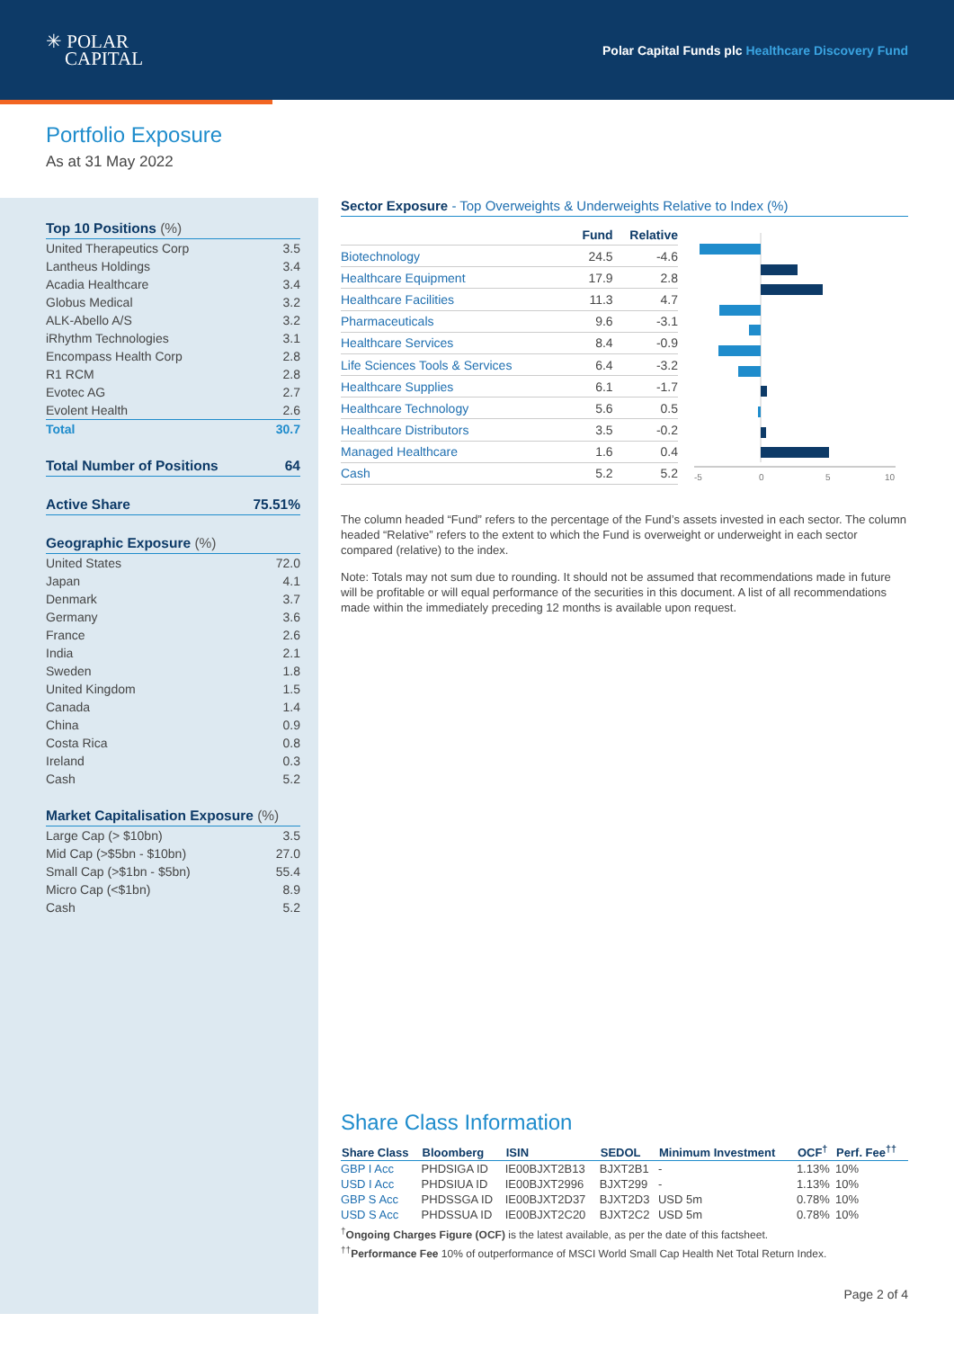✳ POLAR
CAPITAL
Polar Capital Funds plc Healthcare Discovery Fund
Portfolio Exposure
As at 31 May 2022
Top 10 Positions (%)
| United Therapeutics Corp | 3.5 |
| Lantheus Holdings | 3.4 |
| Acadia Healthcare | 3.4 |
| Globus Medical | 3.2 |
| ALK-Abello A/S | 3.2 |
| iRhythm Technologies | 3.1 |
| Encompass Health Corp | 2.8 |
| R1 RCM | 2.8 |
| Evotec AG | 2.7 |
| Evolent Health | 2.6 |
| Total | 30.7 |
Total Number of Positions 64
Active Share 75.51%
Geographic Exposure (%)
| United States | 72.0 |
| Japan | 4.1 |
| Denmark | 3.7 |
| Germany | 3.6 |
| France | 2.6 |
| India | 2.1 |
| Sweden | 1.8 |
| United Kingdom | 1.5 |
| Canada | 1.4 |
| China | 0.9 |
| Costa Rica | 0.8 |
| Ireland | 0.3 |
| Cash | 5.2 |
Market Capitalisation Exposure (%)
| Large Cap (> $10bn) | 3.5 |
| Mid Cap (>$5bn - $10bn) | 27.0 |
| Small Cap (>$1bn - $5bn) | 55.4 |
| Micro Cap (<$1bn) | 8.9 |
| Cash | 5.2 |
Sector Exposure - Top Overweights & Underweights Relative to Index (%)
| | Fund | Relative |
| --- | --- | --- |
| Biotechnology | 24.5 | -4.6 |
| Healthcare Equipment | 17.9 | 2.8 |
| Healthcare Facilities | 11.3 | 4.7 |
| Pharmaceuticals | 9.6 | -3.1 |
| Healthcare Services | 8.4 | -0.9 |
| Life Sciences Tools & Services | 6.4 | -3.2 |
| Healthcare Supplies | 6.1 | -1.7 |
| Healthcare Technology | 5.6 | 0.5 |
| Healthcare Distributors | 3.5 | -0.2 |
| Managed Healthcare | 1.6 | 0.4 |
| Cash | 5.2 | 5.2 |
-5
0
5
10
The column headed “Fund” refers to the percentage of the Fund’s assets invested in each sector. The column headed “Relative” refers to the extent to which the Fund is overweight or underweight in each sector compared (relative) to the index.
Note: Totals may not sum due to rounding. It should not be assumed that recommendations made in future will be profitable or will equal performance of the securities in this document. A list of all recommendations made within the immediately preceding 12 months is available upon request.
Share Class Information
| Share Class | Bloomberg | ISIN | SEDOL | Minimum Investment | OCF<sup>†</sup> | Perf. Fee<sup>††</sup> |
| --- | --- | --- | --- | --- | --- | --- |
| GBP I Acc | PHDSIGA ID | IE00BJXT2B13 | BJXT2B1 | - | 1.13% | 10% |
| USD I Acc | PHDSIUA ID | IE00BJXT2996 | BJXT299 | - | 1.13% | 10% |
| GBP S Acc | PHDSSGA ID | IE00BJXT2D37 | BJXT2D3 | USD 5m | 0.78% | 10% |
| USD S Acc | PHDSSUA ID | IE00BJXT2C20 | BJXT2C2 | USD 5m | 0.78% | 10% |
<sup>†</sup> Ongoing Charges Figure (OCF) is the latest available, as per the date of this factsheet.
<sup>††</sup> Performance Fee 10% of outperformance of MSCI World Small Cap Health Net Total Return Index.
Page 2 of 4